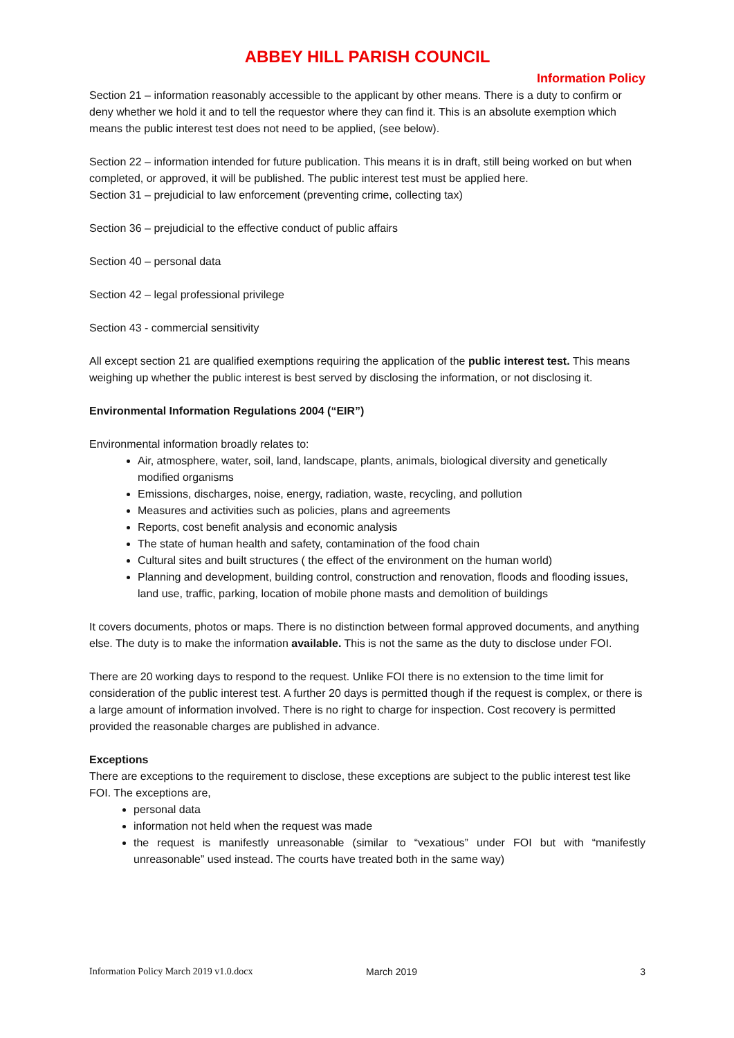ABBEY HILL PARISH COUNCIL
Information Policy
Section 21 – information reasonably accessible to the applicant by other means. There is a duty to confirm or deny whether we hold it and to tell the requestor where they can find it. This is an absolute exemption which means the public interest test does not need to be applied, (see below).
Section 22 – information intended for future publication. This means it is in draft, still being worked on but when completed, or approved, it will be published. The public interest test must be applied here.
Section 31 – prejudicial to law enforcement (preventing crime, collecting tax)
Section 36 – prejudicial to the effective conduct of public affairs
Section 40 – personal data
Section 42 – legal professional privilege
Section 43 - commercial sensitivity
All except section 21 are qualified exemptions requiring the application of the public interest test. This means weighing up whether the public interest is best served by disclosing the information, or not disclosing it.
Environmental Information Regulations 2004 (“EIR”)
Environmental information broadly relates to:
Air, atmosphere, water, soil, land, landscape, plants, animals, biological diversity and genetically modified organisms
Emissions, discharges, noise, energy, radiation, waste, recycling, and pollution
Measures and activities such as policies, plans and agreements
Reports, cost benefit analysis and economic analysis
The state of human health and safety, contamination of the food chain
Cultural sites and built structures ( the effect of the environment on the human world)
Planning and development, building control, construction and renovation, floods and flooding issues, land use, traffic, parking, location of mobile phone masts and demolition of buildings
It covers documents, photos or maps. There is no distinction between formal approved documents, and anything else. The duty is to make the information available. This is not the same as the duty to disclose under FOI.
There are 20 working days to respond to the request. Unlike FOI there is no extension to the time limit for consideration of the public interest test. A further 20 days is permitted though if the request is complex, or there is a large amount of information involved. There is no right to charge for inspection. Cost recovery is permitted provided the reasonable charges are published in advance.
Exceptions
There are exceptions to the requirement to disclose, these exceptions are subject to the public interest test like FOI. The exceptions are,
personal data
information not held when the request was made
the request is manifestly unreasonable (similar to “vexatious” under FOI but with “manifestly unreasonable” used instead. The courts have treated both in the same way)
Information Policy March 2019 v1.0.docx March 2019 3